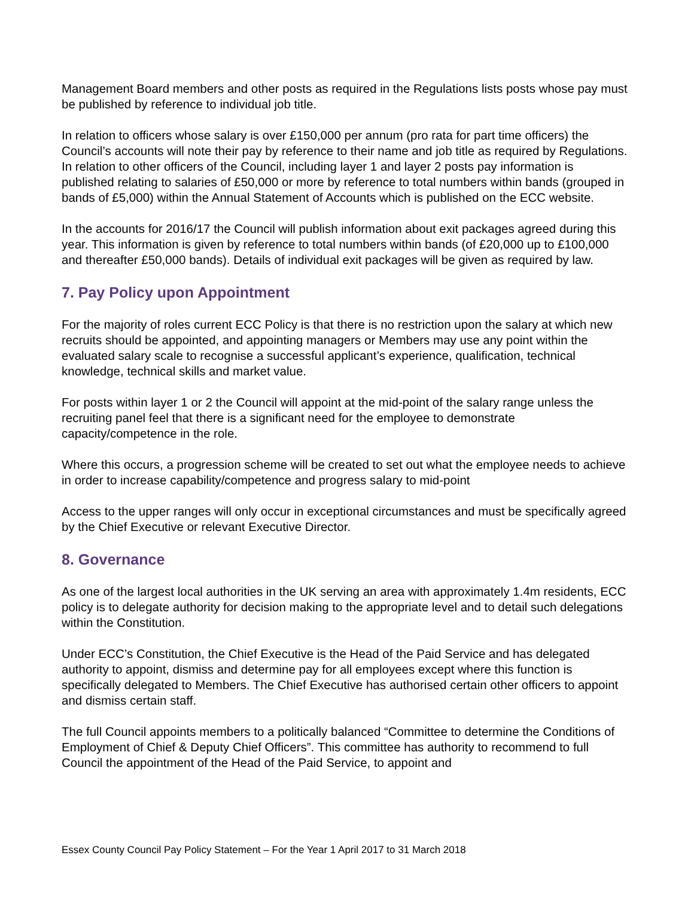Management Board members and other posts as required in the Regulations lists posts whose pay must be published by reference to individual job title.
In relation to officers whose salary is over £150,000 per annum (pro rata for part time officers) the Council’s accounts will note their pay by reference to their name and job title as required by Regulations. In relation to other officers of the Council, including layer 1 and layer 2 posts pay information is published relating to salaries of £50,000 or more by reference to total numbers within bands (grouped in bands of £5,000) within the Annual Statement of Accounts which is published on the ECC website.
In the accounts for 2016/17 the Council will publish information about exit packages agreed during this year. This information is given by reference to total numbers within bands (of £20,000 up to £100,000 and thereafter £50,000 bands). Details of individual exit packages will be given as required by law.
7. Pay Policy upon Appointment
For the majority of roles current ECC Policy is that there is no restriction upon the salary at which new recruits should be appointed, and appointing managers or Members may use any point within the evaluated salary scale to recognise a successful applicant’s experience, qualification, technical knowledge, technical skills and market value.
For posts within layer 1 or 2 the Council will appoint at the mid-point of the salary range unless the recruiting panel feel that there is a significant need for the employee to demonstrate capacity/competence in the role.
Where this occurs, a progression scheme will be created to set out what the employee needs to achieve in order to increase capability/competence and progress salary to mid-point
Access to the upper ranges will only occur in exceptional circumstances and must be specifically agreed by the Chief Executive or relevant Executive Director.
8. Governance
As one of the largest local authorities in the UK serving an area with approximately 1.4m residents, ECC policy is to delegate authority for decision making to the appropriate level and to detail such delegations within the Constitution.
Under ECC’s Constitution, the Chief Executive is the Head of the Paid Service and has delegated authority to appoint, dismiss and determine pay for all employees except where this function is specifically delegated to Members. The Chief Executive has authorised certain other officers to appoint and dismiss certain staff.
The full Council appoints members to a politically balanced “Committee to determine the Conditions of Employment of Chief & Deputy Chief Officers”. This committee has authority to recommend to full Council the appointment of the Head of the Paid Service, to appoint and
Essex County Council Pay Policy Statement – For the Year 1 April 2017 to 31 March 2018